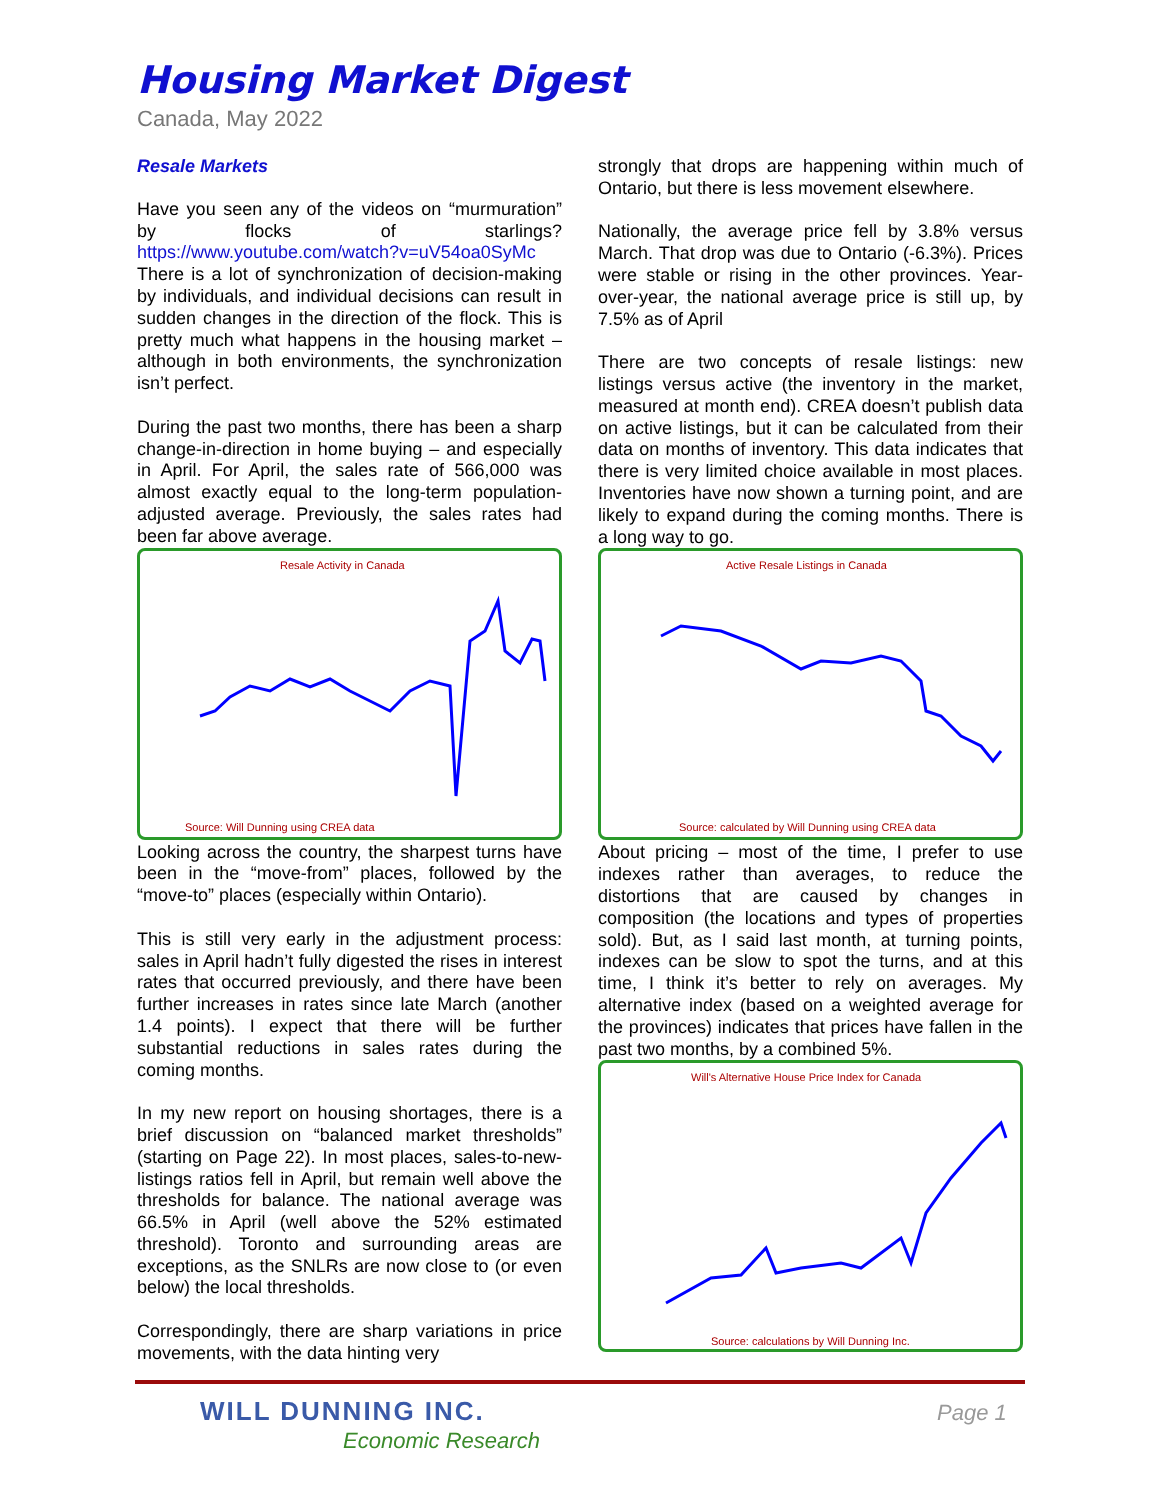Housing Market Digest
Canada, May 2022
Resale Markets
Have you seen any of the videos on “murmuration” by flocks of starlings? https://www.youtube.com/watch?v=uV54oa0SyMc There is a lot of synchronization of decision-making by individuals, and individual decisions can result in sudden changes in the direction of the flock. This is pretty much what happens in the housing market – although in both environments, the synchronization isn’t perfect.
During the past two months, there has been a sharp change-in-direction in home buying – and especially in April. For April, the sales rate of 566,000 was almost exactly equal to the long-term population-adjusted average. Previously, the sales rates had been far above average.
Resale Activity in Canada
Source: Will Dunning using CREA data
Looking across the country, the sharpest turns have been in the “move-from” places, followed by the “move-to” places (especially within Ontario).
This is still very early in the adjustment process: sales in April hadn’t fully digested the rises in interest rates that occurred previously, and there have been further increases in rates since late March (another 1.4 points). I expect that there will be further substantial reductions in sales rates during the coming months.
In my new report on housing shortages, there is a brief discussion on “balanced market thresholds” (starting on Page 22). In most places, sales-to-new-listings ratios fell in April, but remain well above the thresholds for balance. The national average was 66.5% in April (well above the 52% estimated threshold). Toronto and surrounding areas are exceptions, as the SNLRs are now close to (or even below) the local thresholds.
Correspondingly, there are sharp variations in price movements, with the data hinting very
strongly that drops are happening within much of Ontario, but there is less movement elsewhere.
Nationally, the average price fell by 3.8% versus March. That drop was due to Ontario (-6.3%). Prices were stable or rising in the other provinces. Year-over-year, the national average price is still up, by 7.5% as of April
There are two concepts of resale listings: new listings versus active (the inventory in the market, measured at month end). CREA doesn’t publish data on active listings, but it can be calculated from their data on months of inventory. This data indicates that there is very limited choice available in most places. Inventories have now shown a turning point, and are likely to expand during the coming months. There is a long way to go.
Active Resale Listings in Canada
Source: calculated by Will Dunning using CREA data
About pricing – most of the time, I prefer to use indexes rather than averages, to reduce the distortions that are caused by changes in composition (the locations and types of properties sold). But, as I said last month, at turning points, indexes can be slow to spot the turns, and at this time, I think it’s better to rely on averages. My alternative index (based on a weighted average for the provinces) indicates that prices have fallen in the past two months, by a combined 5%.
Will's Alternative House Price Index for Canada
Source: calculations by Will Dunning Inc.
WILL DUNNING INC.
Economic Research
Page 1